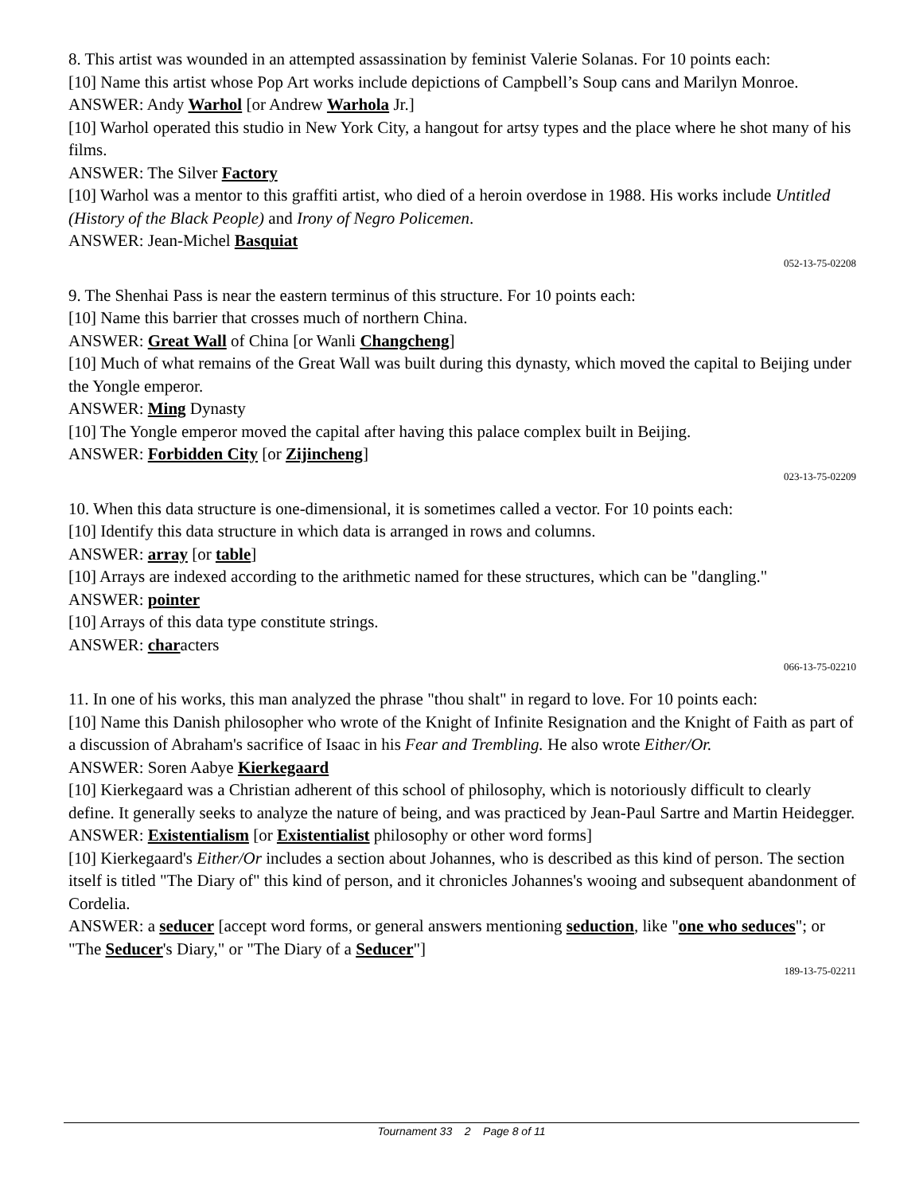8. This artist was wounded in an attempted assassination by feminist Valerie Solanas. For 10 points each:
[10] Name this artist whose Pop Art works include depictions of Campbell’s Soup cans and Marilyn Monroe.
ANSWER: Andy Warhol [or Andrew Warhola Jr.]
[10] Warhol operated this studio in New York City, a hangout for artsy types and the place where he shot many of his films.
ANSWER: The Silver Factory
[10] Warhol was a mentor to this graffiti artist, who died of a heroin overdose in 1988. His works include Untitled (History of the Black People) and Irony of Negro Policemen.
ANSWER: Jean-Michel Basquiat
052-13-75-02208
9. The Shenhai Pass is near the eastern terminus of this structure. For 10 points each:
[10] Name this barrier that crosses much of northern China.
ANSWER: Great Wall of China [or Wanli Changcheng]
[10] Much of what remains of the Great Wall was built during this dynasty, which moved the capital to Beijing under the Yongle emperor.
ANSWER: Ming Dynasty
[10] The Yongle emperor moved the capital after having this palace complex built in Beijing.
ANSWER: Forbidden City [or Zijincheng]
023-13-75-02209
10. When this data structure is one-dimensional, it is sometimes called a vector. For 10 points each:
[10] Identify this data structure in which data is arranged in rows and columns.
ANSWER: array [or table]
[10] Arrays are indexed according to the arithmetic named for these structures, which can be "dangling."
ANSWER: pointer
[10] Arrays of this data type constitute strings.
ANSWER: characters
066-13-75-02210
11. In one of his works, this man analyzed the phrase "thou shalt" in regard to love. For 10 points each:
[10] Name this Danish philosopher who wrote of the Knight of Infinite Resignation and the Knight of Faith as part of a discussion of Abraham's sacrifice of Isaac in his Fear and Trembling. He also wrote Either/Or.
ANSWER: Soren Aabye Kierkegaard
[10] Kierkegaard was a Christian adherent of this school of philosophy, which is notoriously difficult to clearly define. It generally seeks to analyze the nature of being, and was practiced by Jean-Paul Sartre and Martin Heidegger.
ANSWER: Existentialism [or Existentialist philosophy or other word forms]
[10] Kierkegaard's Either/Or includes a section about Johannes, who is described as this kind of person. The section itself is titled "The Diary of" this kind of person, and it chronicles Johannes's wooing and subsequent abandonment of Cordelia.
ANSWER: a seducer [accept word forms, or general answers mentioning seduction, like "one who seduces"; or "The Seducer's Diary," or "The Diary of a Seducer"]
189-13-75-02211
Tournament 33 2 Page 8 of 11